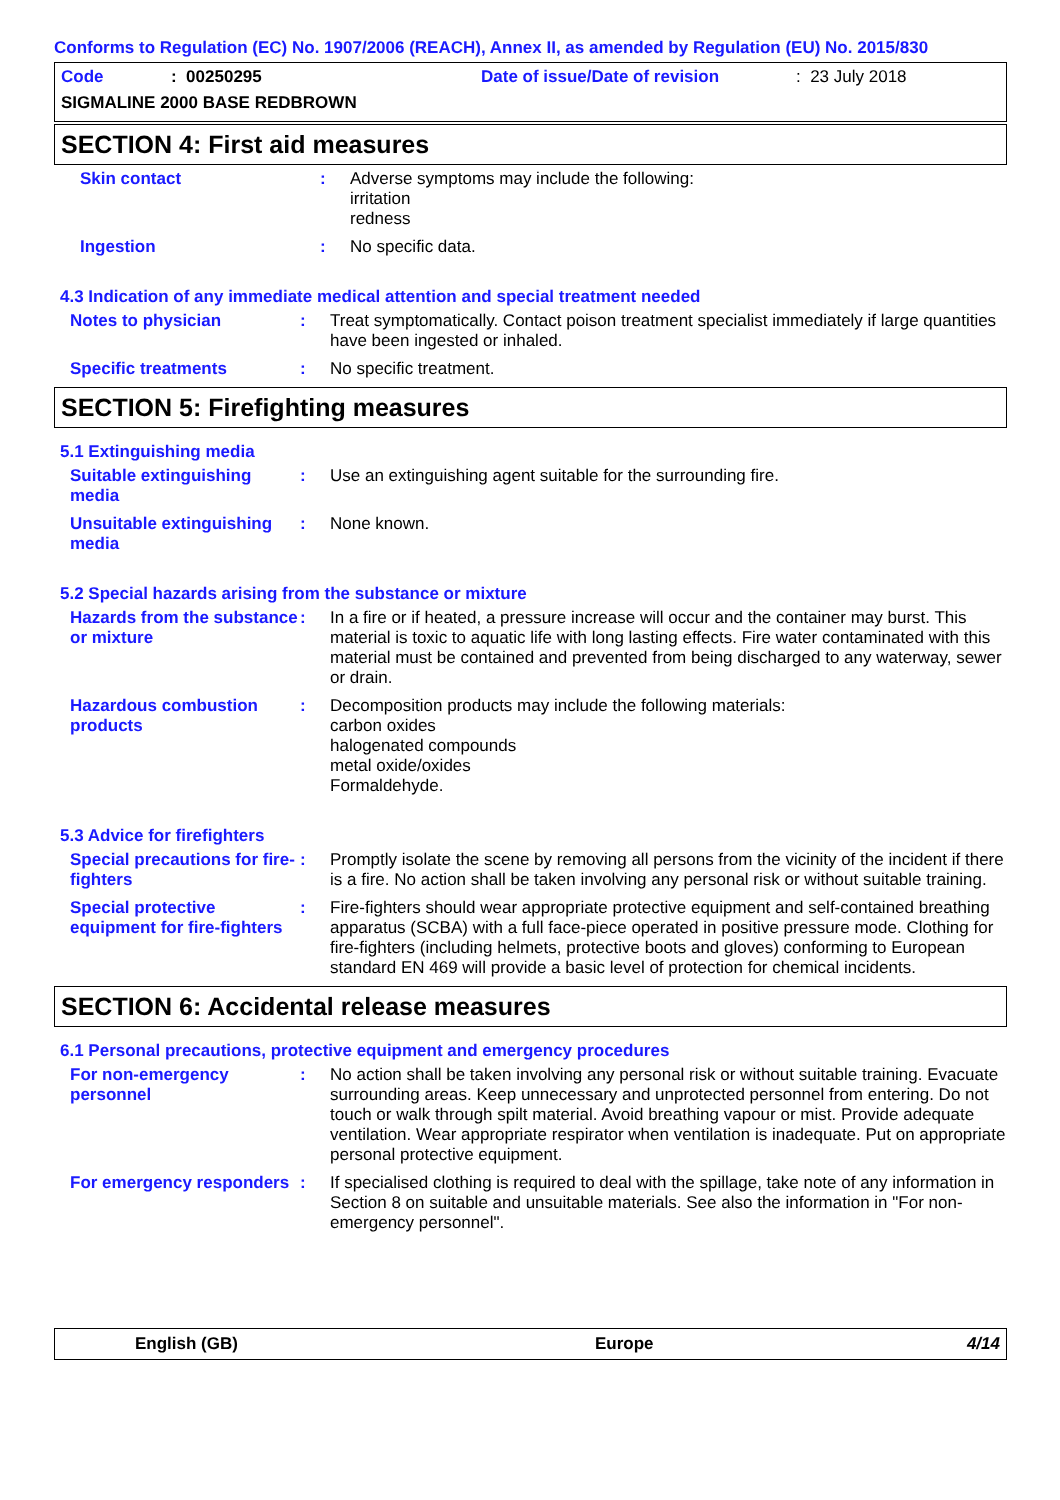Conforms to Regulation (EC) No. 1907/2006 (REACH), Annex II, as amended by Regulation (EU) No. 2015/830
Code: 00250295 Date of issue/Date of revision: 23 July 2018
SIGMALINE 2000 BASE REDBROWN
SECTION 4: First aid measures
Skin contact : Adverse symptoms may include the following:
irritation
redness
Ingestion : No specific data.
4.3 Indication of any immediate medical attention and special treatment needed
Notes to physician : Treat symptomatically. Contact poison treatment specialist immediately if large quantities have been ingested or inhaled.
Specific treatments : No specific treatment.
SECTION 5: Firefighting measures
5.1 Extinguishing media
Suitable extinguishing media
: Use an extinguishing agent suitable for the surrounding fire.
Unsuitable extinguishing media
: None known.
5.2 Special hazards arising from the substance or mixture
Hazards from the substance or mixture
: In a fire or if heated, a pressure increase will occur and the container may burst. This material is toxic to aquatic life with long lasting effects. Fire water contaminated with this material must be contained and prevented from being discharged to any waterway, sewer or drain.
Hazardous combustion products
: Decomposition products may include the following materials:
carbon oxides
halogenated compounds
metal oxide/oxides
Formaldehyde.
5.3 Advice for firefighters
Special precautions for fire-fighters
: Promptly isolate the scene by removing all persons from the vicinity of the incident if there is a fire. No action shall be taken involving any personal risk or without suitable training.
Special protective equipment for fire-fighters
: Fire-fighters should wear appropriate protective equipment and self-contained breathing apparatus (SCBA) with a full face-piece operated in positive pressure mode. Clothing for fire-fighters (including helmets, protective boots and gloves) conforming to European standard EN 469 will provide a basic level of protection for chemical incidents.
SECTION 6: Accidental release measures
6.1 Personal precautions, protective equipment and emergency procedures
For non-emergency personnel
: No action shall be taken involving any personal risk or without suitable training. Evacuate surrounding areas. Keep unnecessary and unprotected personnel from entering. Do not touch or walk through spilt material. Avoid breathing vapour or mist. Provide adequate ventilation. Wear appropriate respirator when ventilation is inadequate. Put on appropriate personal protective equipment.
For emergency responders
: If specialised clothing is required to deal with the spillage, take note of any information in Section 8 on suitable and unsuitable materials. See also the information in "For non-emergency personnel".
English (GB) Europe 4/14